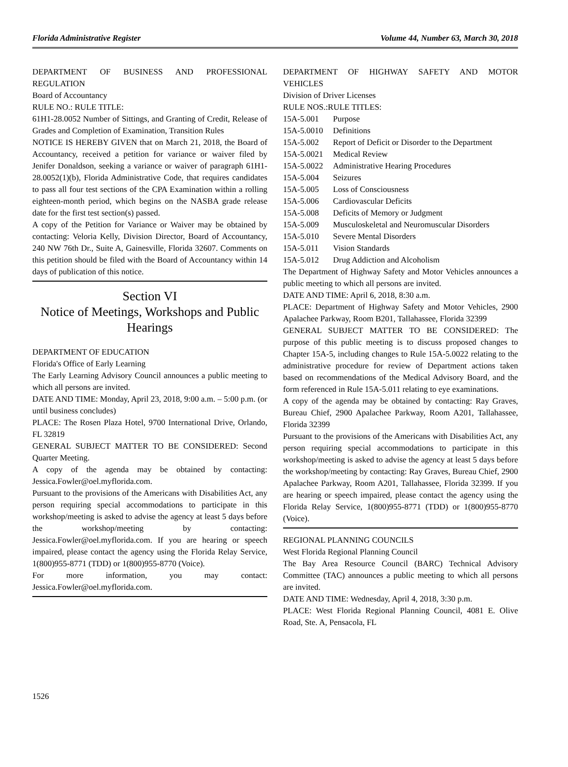Florida Administrative Register Volume 44, Number 63, March 30, 2018
DEPARTMENT OF BUSINESS AND PROFESSIONAL REGULATION
Board of Accountancy
RULE NO.: RULE TITLE:
61H1-28.0052 Number of Sittings, and Granting of Credit, Release of Grades and Completion of Examination, Transition Rules
NOTICE IS HEREBY GIVEN that on March 21, 2018, the Board of Accountancy, received a petition for variance or waiver filed by Jenifer Donaldson, seeking a variance or waiver of paragraph 61H1-28.0052(1)(b), Florida Administrative Code, that requires candidates to pass all four test sections of the CPA Examination within a rolling eighteen-month period, which begins on the NASBA grade release date for the first test section(s) passed.
A copy of the Petition for Variance or Waiver may be obtained by contacting: Veloria Kelly, Division Director, Board of Accountancy, 240 NW 76th Dr., Suite A, Gainesville, Florida 32607. Comments on this petition should be filed with the Board of Accountancy within 14 days of publication of this notice.
Section VI
Notice of Meetings, Workshops and Public Hearings
DEPARTMENT OF EDUCATION
Florida's Office of Early Learning
The Early Learning Advisory Council announces a public meeting to which all persons are invited.
DATE AND TIME: Monday, April 23, 2018, 9:00 a.m. – 5:00 p.m. (or until business concludes)
PLACE: The Rosen Plaza Hotel, 9700 International Drive, Orlando, FL 32819
GENERAL SUBJECT MATTER TO BE CONSIDERED: Second Quarter Meeting.
A copy of the agenda may be obtained by contacting: Jessica.Fowler@oel.myflorida.com.
Pursuant to the provisions of the Americans with Disabilities Act, any person requiring special accommodations to participate in this workshop/meeting is asked to advise the agency at least 5 days before the workshop/meeting by contacting: Jessica.Fowler@oel.myflorida.com. If you are hearing or speech impaired, please contact the agency using the Florida Relay Service, 1(800)955-8771 (TDD) or 1(800)955-8770 (Voice).
For more information, you may contact: Jessica.Fowler@oel.myflorida.com.
DEPARTMENT OF HIGHWAY SAFETY AND MOTOR VEHICLES
Division of Driver Licenses
RULE NOS.:RULE TITLES:
15A-5.001 Purpose
15A-5.0010 Definitions
15A-5.002 Report of Deficit or Disorder to the Department
15A-5.0021 Medical Review
15A-5.0022 Administrative Hearing Procedures
15A-5.004 Seizures
15A-5.005 Loss of Consciousness
15A-5.006 Cardiovascular Deficits
15A-5.008 Deficits of Memory or Judgment
15A-5.009 Musculoskeletal and Neuromuscular Disorders
15A-5.010 Severe Mental Disorders
15A-5.011 Vision Standards
15A-5.012 Drug Addiction and Alcoholism
The Department of Highway Safety and Motor Vehicles announces a public meeting to which all persons are invited.
DATE AND TIME: April 6, 2018, 8:30 a.m.
PLACE: Department of Highway Safety and Motor Vehicles, 2900 Apalachee Parkway, Room B201, Tallahassee, Florida 32399
GENERAL SUBJECT MATTER TO BE CONSIDERED: The purpose of this public meeting is to discuss proposed changes to Chapter 15A-5, including changes to Rule 15A-5.0022 relating to the administrative procedure for review of Department actions taken based on recommendations of the Medical Advisory Board, and the form referenced in Rule 15A-5.011 relating to eye examinations.
A copy of the agenda may be obtained by contacting: Ray Graves, Bureau Chief, 2900 Apalachee Parkway, Room A201, Tallahassee, Florida 32399
Pursuant to the provisions of the Americans with Disabilities Act, any person requiring special accommodations to participate in this workshop/meeting is asked to advise the agency at least 5 days before the workshop/meeting by contacting: Ray Graves, Bureau Chief, 2900 Apalachee Parkway, Room A201, Tallahassee, Florida 32399. If you are hearing or speech impaired, please contact the agency using the Florida Relay Service, 1(800)955-8771 (TDD) or 1(800)955-8770 (Voice).
REGIONAL PLANNING COUNCILS
West Florida Regional Planning Council
The Bay Area Resource Council (BARC) Technical Advisory Committee (TAC) announces a public meeting to which all persons are invited.
DATE AND TIME: Wednesday, April 4, 2018, 3:30 p.m.
PLACE: West Florida Regional Planning Council, 4081 E. Olive Road, Ste. A, Pensacola, FL
1526